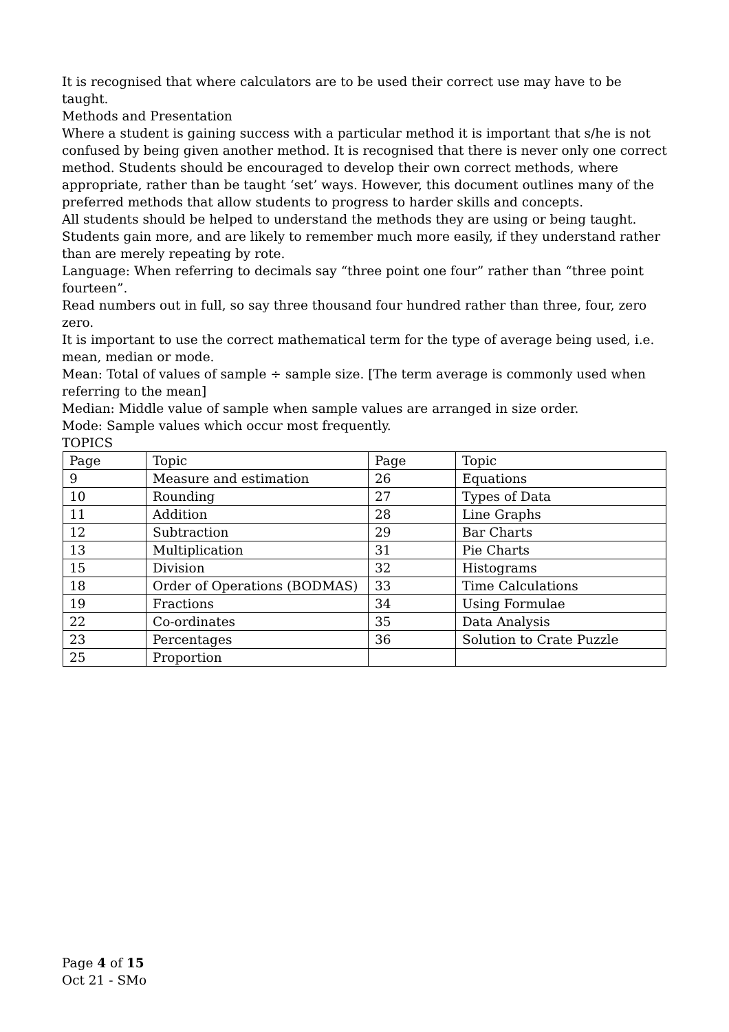It is recognised that where calculators are to be used their correct use may have to be taught.
Methods and Presentation
Where a student is gaining success with a particular method it is important that s/he is not confused by being given another method. It is recognised that there is never only one correct method. Students should be encouraged to develop their own correct methods, where appropriate, rather than be taught ‘set’ ways. However, this document outlines many of the preferred methods that allow students to progress to harder skills and concepts.
All students should be helped to understand the methods they are using or being taught. Students gain more, and are likely to remember much more easily, if they understand rather than are merely repeating by rote.
Language: When referring to decimals say “three point one four” rather than “three point fourteen”.
Read numbers out in full, so say three thousand four hundred rather than three, four, zero zero.
It is important to use the correct mathematical term for the type of average being used, i.e. mean, median or mode.
Mean: Total of values of sample ÷ sample size. [The term average is commonly used when referring to the mean]
Median: Middle value of sample when sample values are arranged in size order.
Mode: Sample values which occur most frequently.
TOPICS
| Page | Topic | Page | Topic |
| 9 | Measure and estimation | 26 | Equations |
| 10 | Rounding | 27 | Types of Data |
| 11 | Addition | 28 | Line Graphs |
| 12 | Subtraction | 29 | Bar Charts |
| 13 | Multiplication | 31 | Pie Charts |
| 15 | Division | 32 | Histograms |
| 18 | Order of Operations (BODMAS) | 33 | Time Calculations |
| 19 | Fractions | 34 | Using Formulae |
| 22 | Co-ordinates | 35 | Data Analysis |
| 23 | Percentages | 36 | Solution to Crate Puzzle |
| 25 | Proportion | | |
Page 4 of 15
Oct 21 - SMo